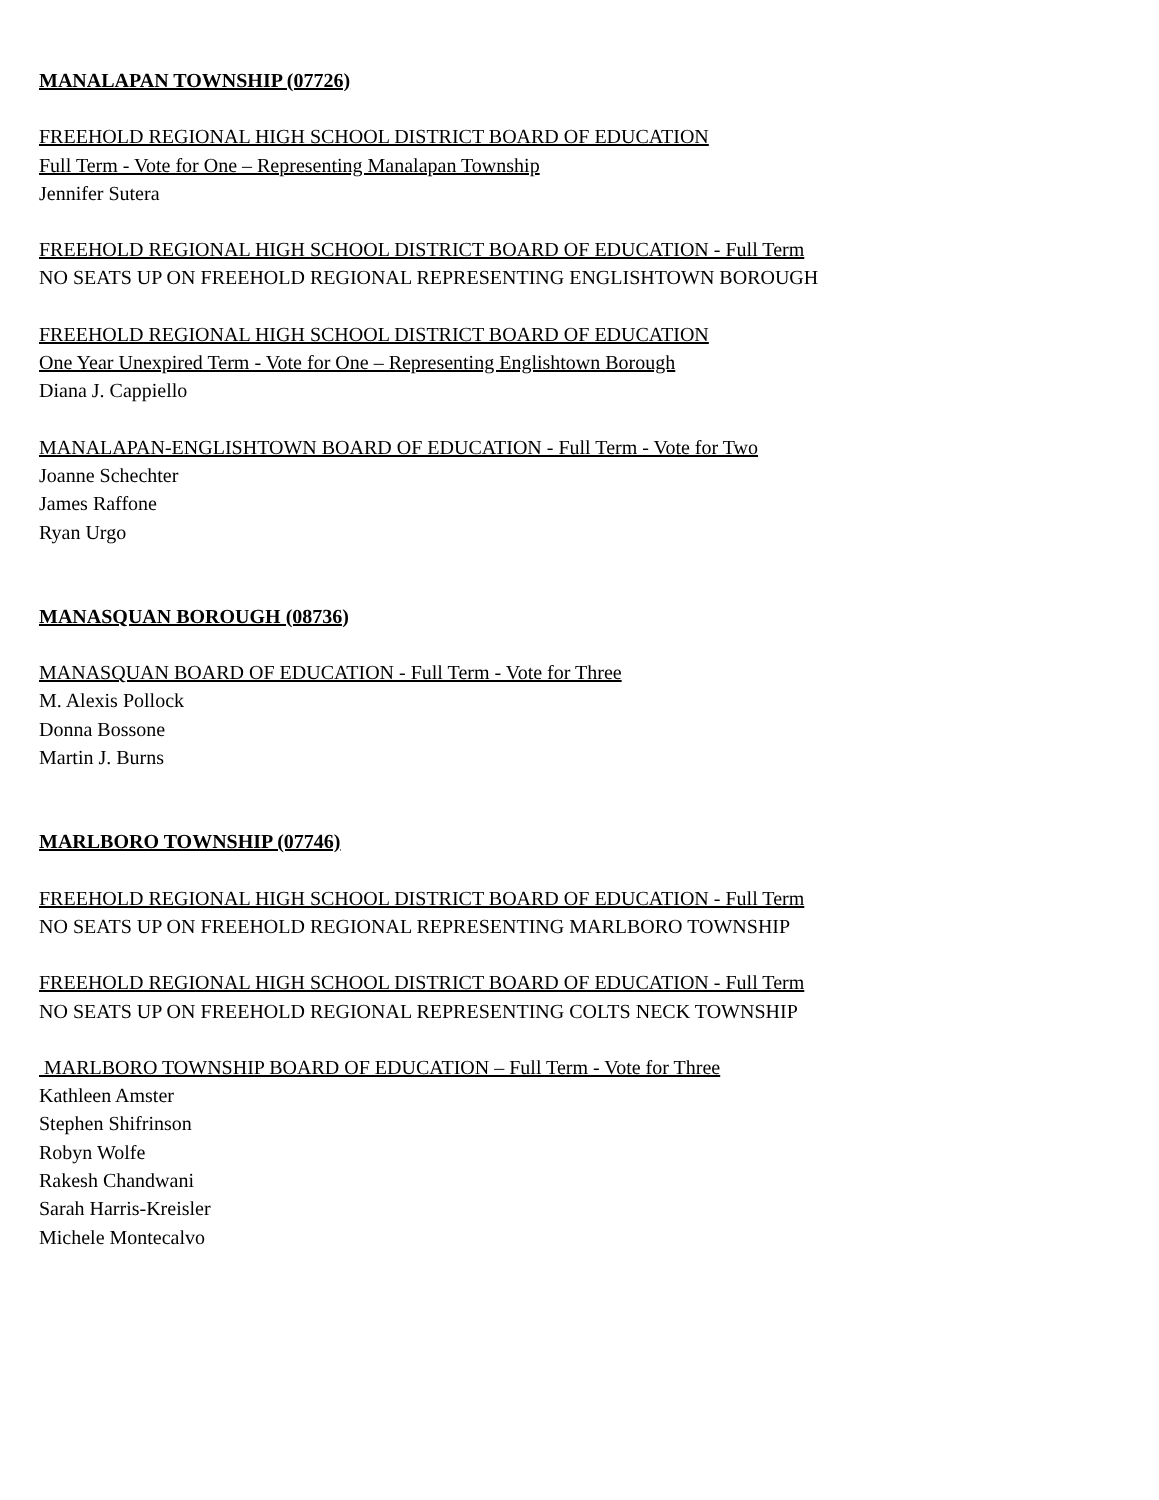MANALAPAN TOWNSHIP (07726)
FREEHOLD REGIONAL HIGH SCHOOL DISTRICT BOARD OF EDUCATION
Full Term - Vote for One – Representing Manalapan Township
Jennifer Sutera
FREEHOLD REGIONAL HIGH SCHOOL DISTRICT BOARD OF EDUCATION - Full Term
NO SEATS UP ON FREEHOLD REGIONAL REPRESENTING ENGLISHTOWN BOROUGH
FREEHOLD REGIONAL HIGH SCHOOL DISTRICT BOARD OF EDUCATION
One Year Unexpired Term - Vote for One – Representing Englishtown Borough
Diana J. Cappiello
MANALAPAN-ENGLISHTOWN BOARD OF EDUCATION - Full Term - Vote for Two
Joanne Schechter
James Raffone
Ryan Urgo
MANASQUAN BOROUGH (08736)
MANASQUAN BOARD OF EDUCATION - Full Term - Vote for Three
M. Alexis Pollock
Donna Bossone
Martin J. Burns
MARLBORO TOWNSHIP (07746)
FREEHOLD REGIONAL HIGH SCHOOL DISTRICT BOARD OF EDUCATION - Full Term
NO SEATS UP ON FREEHOLD REGIONAL REPRESENTING MARLBORO TOWNSHIP
FREEHOLD REGIONAL HIGH SCHOOL DISTRICT BOARD OF EDUCATION - Full Term
NO SEATS UP ON FREEHOLD REGIONAL REPRESENTING COLTS NECK TOWNSHIP
MARLBORO TOWNSHIP BOARD OF EDUCATION – Full Term - Vote for Three
Kathleen Amster
Stephen Shifrinson
Robyn Wolfe
Rakesh Chandwani
Sarah Harris-Kreisler
Michele Montecalvo